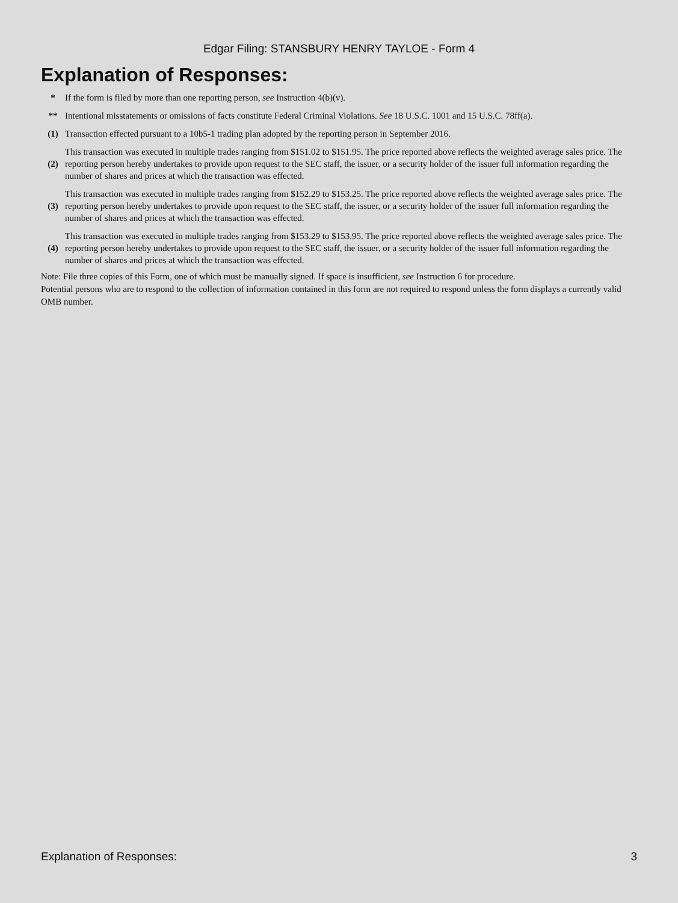Edgar Filing: STANSBURY HENRY TAYLOE - Form 4
Explanation of Responses:
| * | If the form is filed by more than one reporting person, see Instruction 4(b)(v). |
| ** | Intentional misstatements or omissions of facts constitute Federal Criminal Violations. See 18 U.S.C. 1001 and 15 U.S.C. 78ff(a). |
| (1) | Transaction effected pursuant to a 10b5-1 trading plan adopted by the reporting person in September 2016. |
| (2) | This transaction was executed in multiple trades ranging from $151.02 to $151.95. The price reported above reflects the weighted average sales price. The reporting person hereby undertakes to provide upon request to the SEC staff, the issuer, or a security holder of the issuer full information regarding the number of shares and prices at which the transaction was effected. |
| (3) | This transaction was executed in multiple trades ranging from $152.29 to $153.25. The price reported above reflects the weighted average sales price. The reporting person hereby undertakes to provide upon request to the SEC staff, the issuer, or a security holder of the issuer full information regarding the number of shares and prices at which the transaction was effected. |
| (4) | This transaction was executed in multiple trades ranging from $153.29 to $153.95. The price reported above reflects the weighted average sales price. The reporting person hereby undertakes to provide upon request to the SEC staff, the issuer, or a security holder of the issuer full information regarding the number of shares and prices at which the transaction was effected. |
Note: File three copies of this Form, one of which must be manually signed. If space is insufficient, see Instruction 6 for procedure.
Potential persons who are to respond to the collection of information contained in this form are not required to respond unless the form displays a currently valid OMB number.
Explanation of Responses: 3